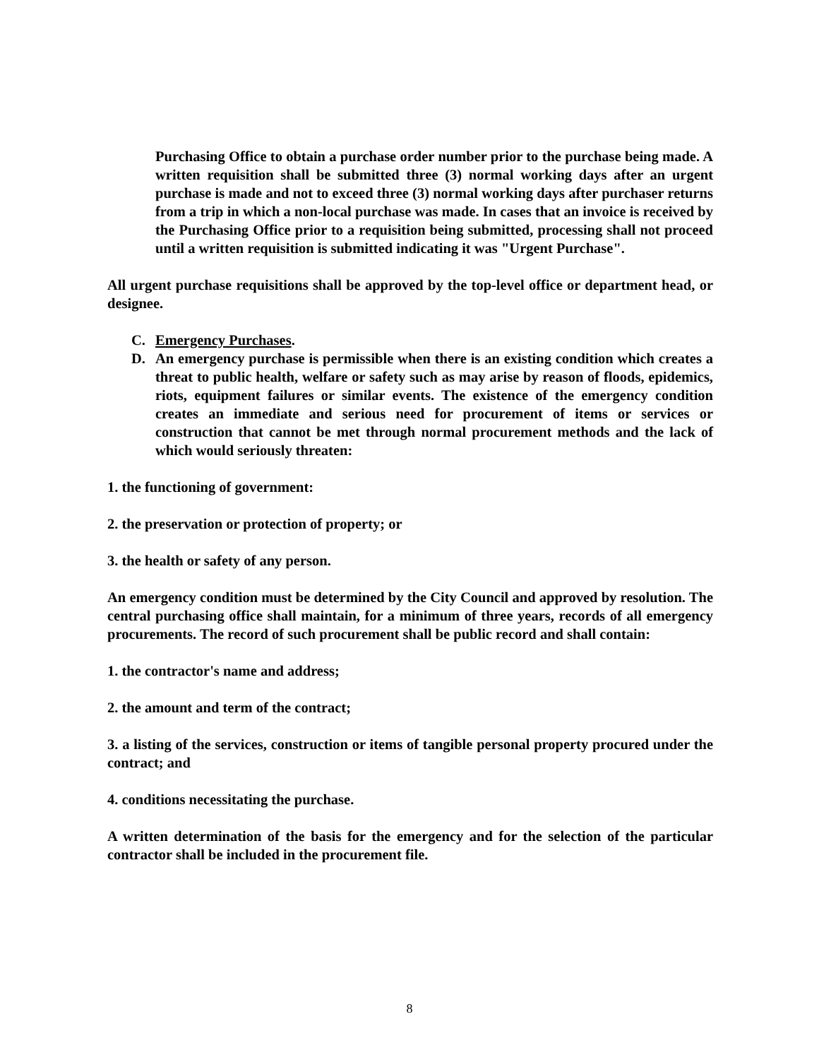Purchasing Office to obtain a purchase order number prior to the purchase being made. A written requisition shall be submitted three (3) normal working days after an urgent purchase is made and not to exceed three (3) normal working days after purchaser returns from a trip in which a non-local purchase was made. In cases that an invoice is received by the Purchasing Office prior to a requisition being submitted, processing shall not proceed until a written requisition is submitted indicating it was "Urgent Purchase".
All urgent purchase requisitions shall be approved by the top-level office or department head, or designee.
C. Emergency Purchases.
D. An emergency purchase is permissible when there is an existing condition which creates a threat to public health, welfare or safety such as may arise by reason of floods, epidemics, riots, equipment failures or similar events. The existence of the emergency condition creates an immediate and serious need for procurement of items or services or construction that cannot be met through normal procurement methods and the lack of which would seriously threaten:
1. the functioning of government:
2. the preservation or protection of property; or
3. the health or safety of any person.
An emergency condition must be determined by the City Council and approved by resolution. The central purchasing office shall maintain, for a minimum of three years, records of all emergency procurements. The record of such procurement shall be public record and shall contain:
1. the contractor's name and address;
2. the amount and term of the contract;
3. a listing of the services, construction or items of tangible personal property procured under the contract; and
4. conditions necessitating the purchase.
A written determination of the basis for the emergency and for the selection of the particular contractor shall be included in the procurement file.
8